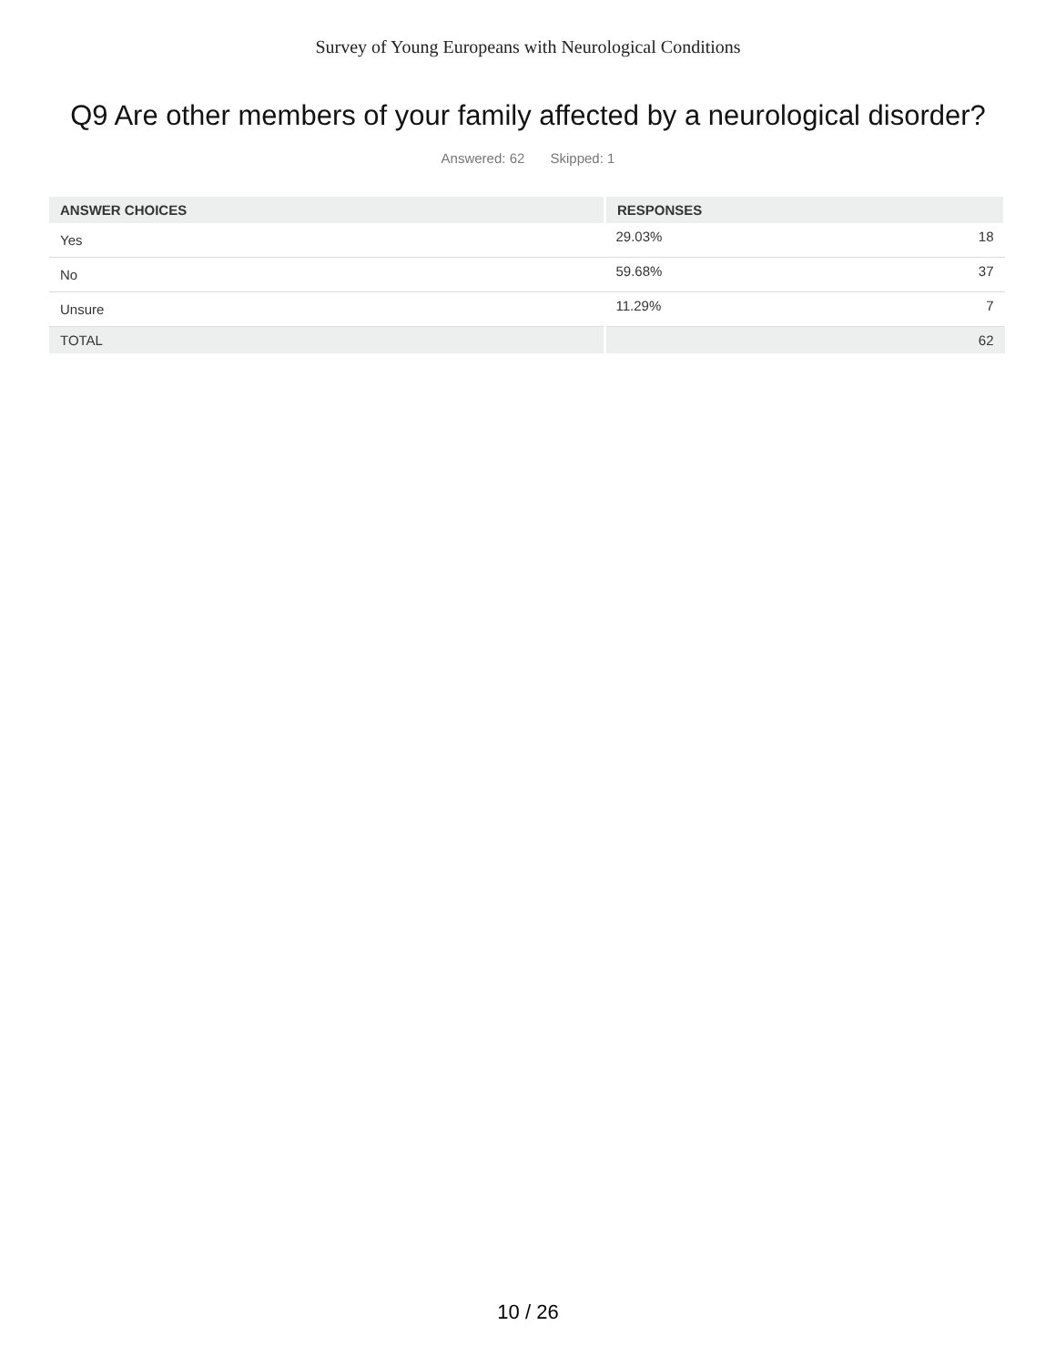Survey of Young Europeans with Neurological Conditions
Q9 Are other members of your family affected by a neurological disorder?
Answered: 62 Skipped: 1
| ANSWER CHOICES | RESPONSES | |
| --- | --- | --- |
| Yes | 29.03% | 18 |
| No | 59.68% | 37 |
| Unsure | 11.29% | 7 |
| TOTAL | | 62 |
10 / 26